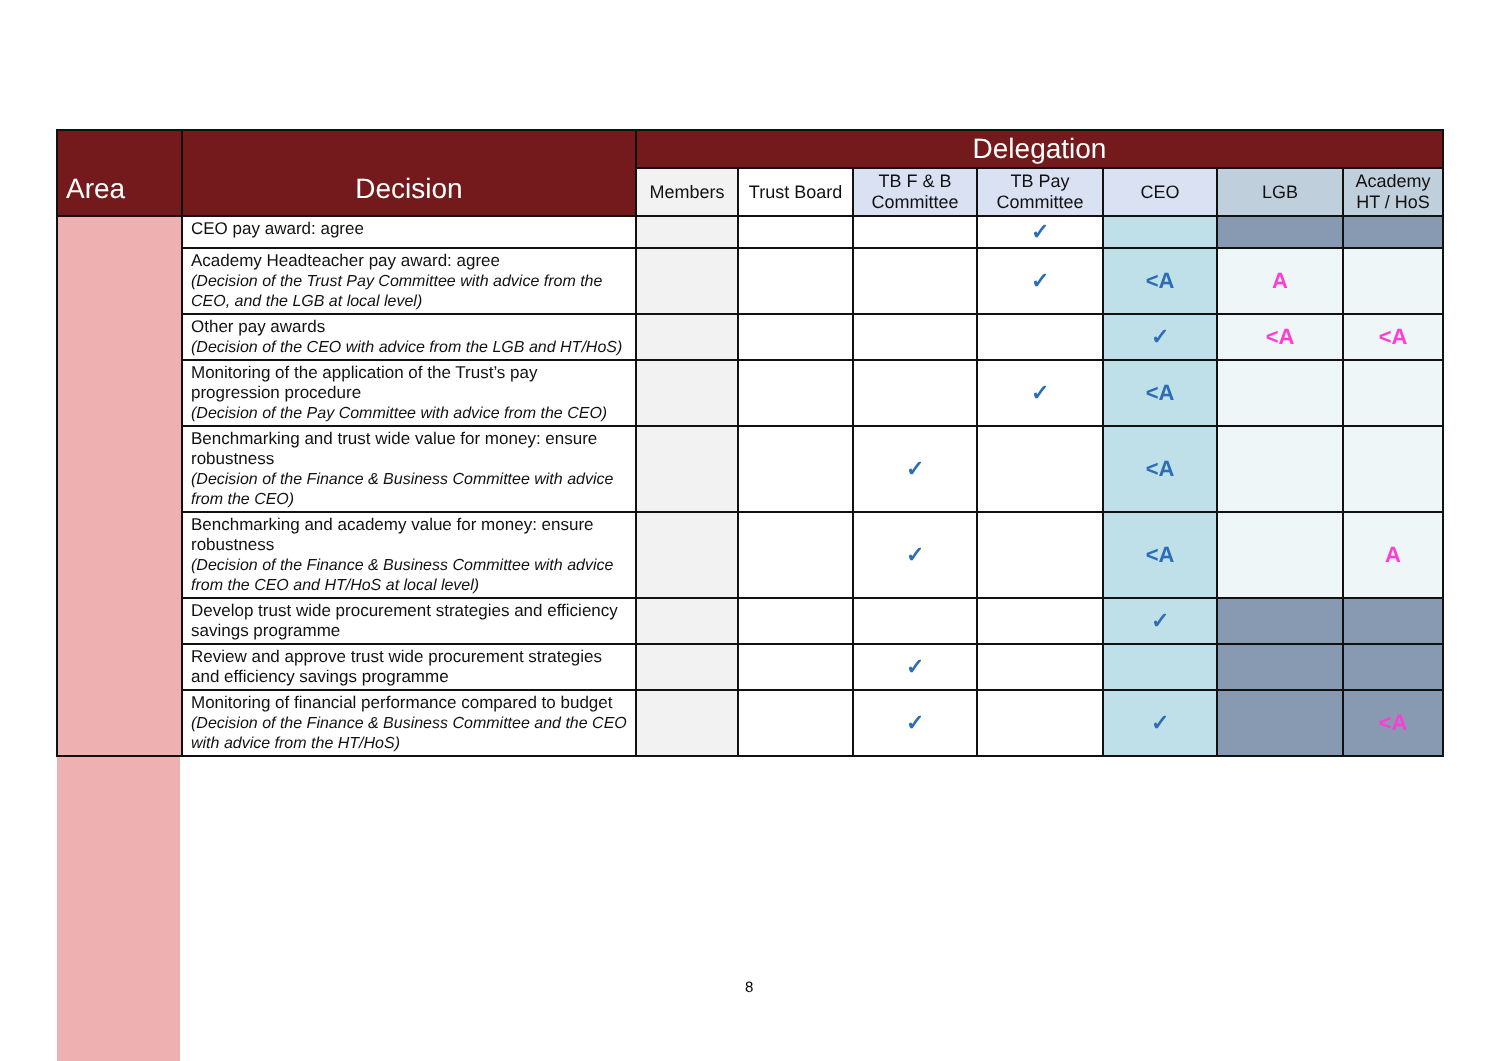| Area | Decision | Delegation | | | | | | |
| --- | --- | --- | --- | --- | --- | --- | --- | --- |
| | | Members | Trust Board | TB F & B Committee | TB Pay Committee | CEO | LGB | Academy HT / HoS |
| | CEO pay award: agree | | | | ✓ | | | |
| | Academy Headteacher pay award: agree (Decision of the Trust Pay Committee with advice from the CEO, and the LGB at local level) | | | | ✓ | <A | A | |
| | Other pay awards (Decision of the CEO with advice from the LGB and HT/HoS) | | | | | ✓ | <A | <A |
| | Monitoring of the application of the Trust’s pay progression procedure (Decision of the Pay Committee with advice from the CEO) | | | | ✓ | <A | | |
| | Benchmarking and trust wide value for money: ensure robustness (Decision of the Finance & Business Committee with advice from the CEO) | | | ✓ | | <A | | |
| | Benchmarking and academy value for money: ensure robustness (Decision of the Finance & Business Committee with advice from the CEO and HT/HoS at local level) | | | ✓ | | <A | | A |
| | Develop trust wide procurement strategies and efficiency savings programme | | | | | ✓ | | |
| | Review and approve trust wide procurement strategies and efficiency savings programme | | | ✓ | | | | |
| | Monitoring of financial performance compared to budget (Decision of the Finance & Business Committee and the CEO with advice from the HT/HoS) | | | ✓ | | ✓ | | <A |
8